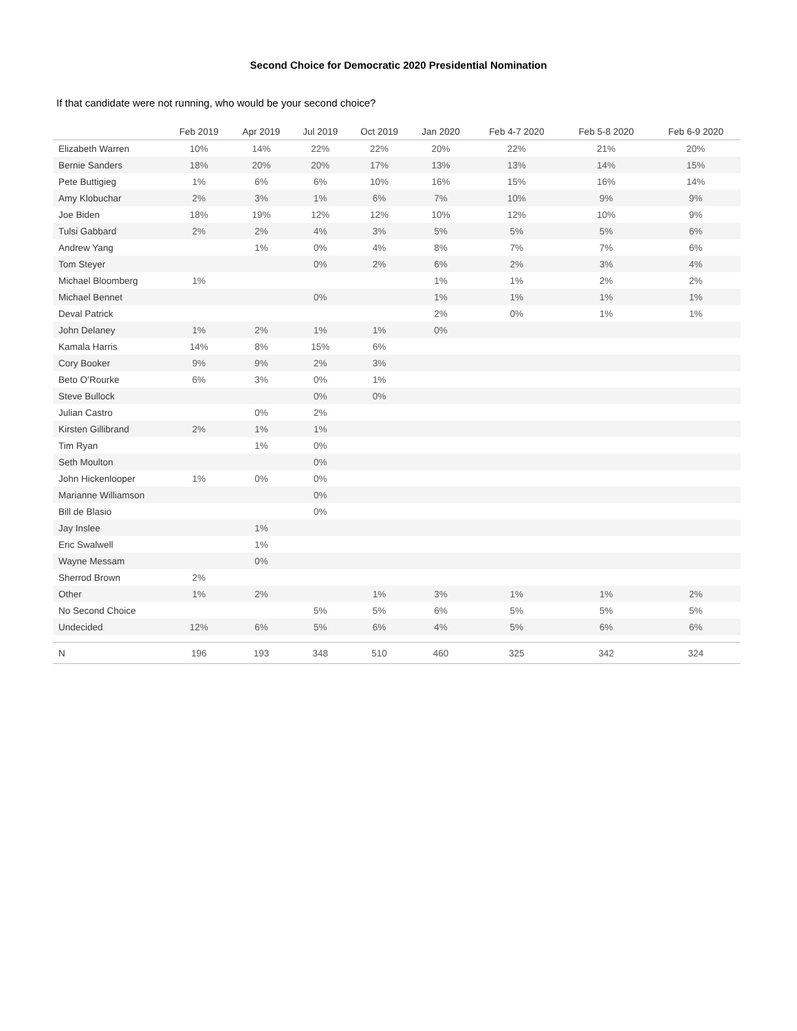Second Choice for Democratic 2020 Presidential Nomination
If that candidate were not running, who would be your second choice?
| | Feb 2019 | Apr 2019 | Jul 2019 | Oct 2019 | Jan 2020 | Feb 4-7 2020 | Feb 5-8 2020 | Feb 6-9 2020 |
| --- | --- | --- | --- | --- | --- | --- | --- | --- |
| Elizabeth Warren | 10% | 14% | 22% | 22% | 20% | 22% | 21% | 20% |
| Bernie Sanders | 18% | 20% | 20% | 17% | 13% | 13% | 14% | 15% |
| Pete Buttigieg | 1% | 6% | 6% | 10% | 16% | 15% | 16% | 14% |
| Amy Klobuchar | 2% | 3% | 1% | 6% | 7% | 10% | 9% | 9% |
| Joe Biden | 18% | 19% | 12% | 12% | 10% | 12% | 10% | 9% |
| Tulsi Gabbard | 2% | 2% | 4% | 3% | 5% | 5% | 5% | 6% |
| Andrew Yang | | 1% | 0% | 4% | 8% | 7% | 7% | 6% |
| Tom Steyer | | | 0% | 2% | 6% | 2% | 3% | 4% |
| Michael Bloomberg | 1% | | | | 1% | 1% | 2% | 2% |
| Michael Bennet | | | 0% | | 1% | 1% | 1% | 1% |
| Deval Patrick | | | | | 2% | 0% | 1% | 1% |
| John Delaney | 1% | 2% | 1% | 1% | 0% | | | |
| Kamala Harris | 14% | 8% | 15% | 6% | | | | |
| Cory Booker | 9% | 9% | 2% | 3% | | | | |
| Beto O’Rourke | 6% | 3% | 0% | 1% | | | | |
| Steve Bullock | | | 0% | 0% | | | | |
| Julian Castro | | 0% | 2% | | | | | |
| Kirsten Gillibrand | 2% | 1% | 1% | | | | | |
| Tim Ryan | | 1% | 0% | | | | | |
| Seth Moulton | | | 0% | | | | | |
| John Hickenlooper | 1% | 0% | 0% | | | | | |
| Marianne Williamson | | | 0% | | | | | |
| Bill de Blasio | | | 0% | | | | | |
| Jay Inslee | | 1% | | | | | | |
| Eric Swalwell | | 1% | | | | | | |
| Wayne Messam | | 0% | | | | | | |
| Sherrod Brown | 2% | | | | | | | |
| Other | 1% | 2% | | 1% | 3% | 1% | 1% | 2% |
| No Second Choice | | | 5% | 5% | 6% | 5% | 5% | 5% |
| Undecided | 12% | 6% | 5% | 6% | 4% | 5% | 6% | 6% |
| N | 196 | 193 | 348 | 510 | 460 | 325 | 342 | 324 |